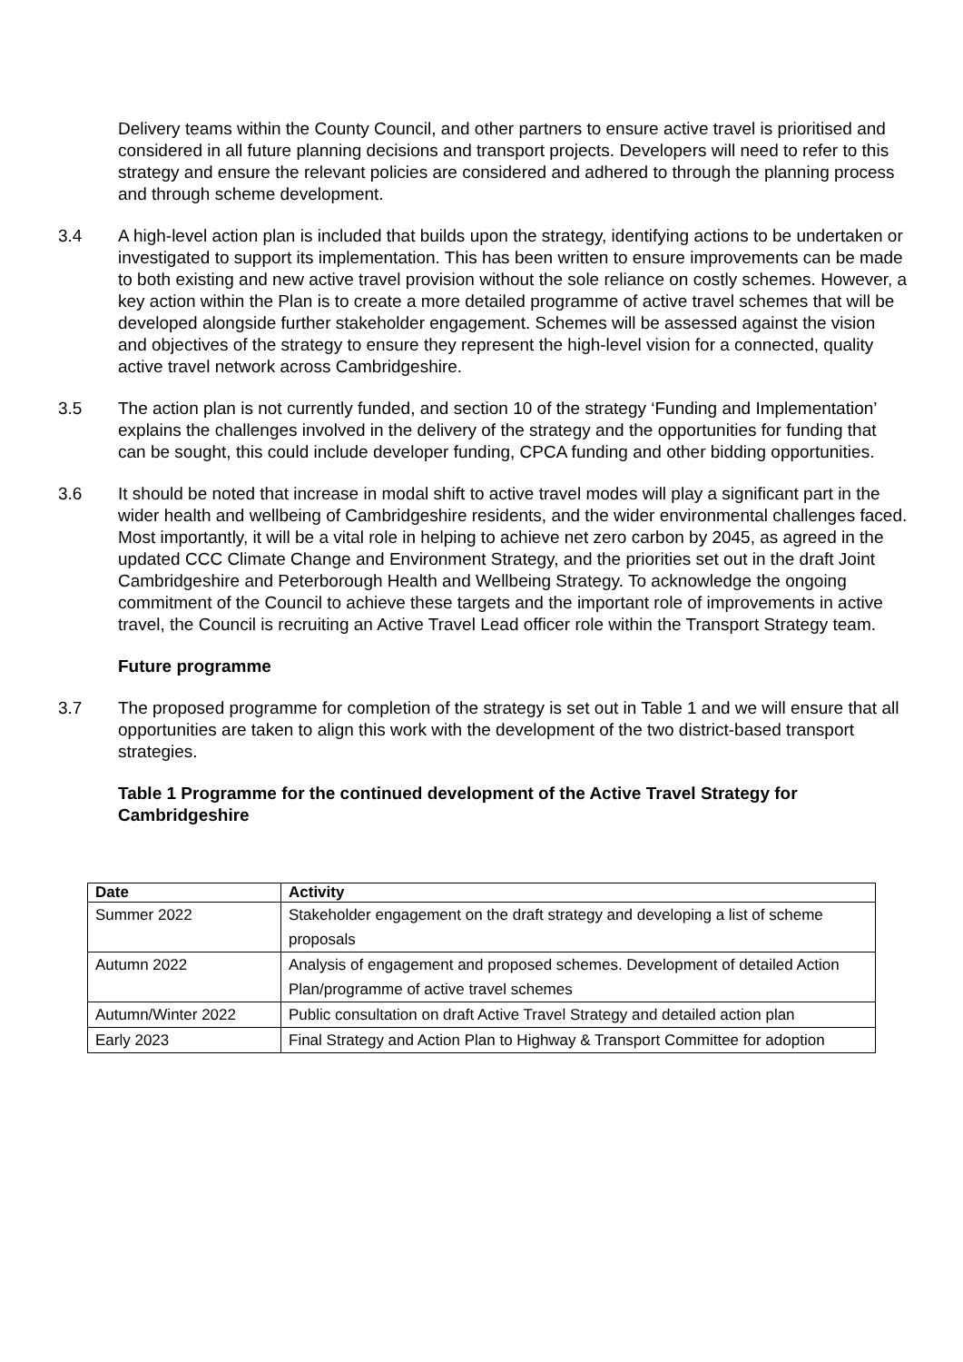Delivery teams within the County Council, and other partners to ensure active travel is prioritised and considered in all future planning decisions and transport projects. Developers will need to refer to this strategy and ensure the relevant policies are considered and adhered to through the planning process and through scheme development.
3.4 A high-level action plan is included that builds upon the strategy, identifying actions to be undertaken or investigated to support its implementation. This has been written to ensure improvements can be made to both existing and new active travel provision without the sole reliance on costly schemes. However, a key action within the Plan is to create a more detailed programme of active travel schemes that will be developed alongside further stakeholder engagement. Schemes will be assessed against the vision and objectives of the strategy to ensure they represent the high-level vision for a connected, quality active travel network across Cambridgeshire.
3.5 The action plan is not currently funded, and section 10 of the strategy ‘Funding and Implementation’ explains the challenges involved in the delivery of the strategy and the opportunities for funding that can be sought, this could include developer funding, CPCA funding and other bidding opportunities.
3.6 It should be noted that increase in modal shift to active travel modes will play a significant part in the wider health and wellbeing of Cambridgeshire residents, and the wider environmental challenges faced. Most importantly, it will be a vital role in helping to achieve net zero carbon by 2045, as agreed in the updated CCC Climate Change and Environment Strategy, and the priorities set out in the draft Joint Cambridgeshire and Peterborough Health and Wellbeing Strategy. To acknowledge the ongoing commitment of the Council to achieve these targets and the important role of improvements in active travel, the Council is recruiting an Active Travel Lead officer role within the Transport Strategy team.
Future programme
3.7 The proposed programme for completion of the strategy is set out in Table 1 and we will ensure that all opportunities are taken to align this work with the development of the two district-based transport strategies.
Table 1 Programme for the continued development of the Active Travel Strategy for Cambridgeshire
| Date | Activity |
| --- | --- |
| Summer 2022 | Stakeholder engagement on the draft strategy and developing a list of scheme proposals |
| Autumn 2022 | Analysis of engagement and proposed schemes. Development of detailed Action Plan/programme of active travel schemes |
| Autumn/Winter 2022 | Public consultation on draft Active Travel Strategy and detailed action plan |
| Early 2023 | Final Strategy and Action Plan to Highway & Transport Committee for adoption |